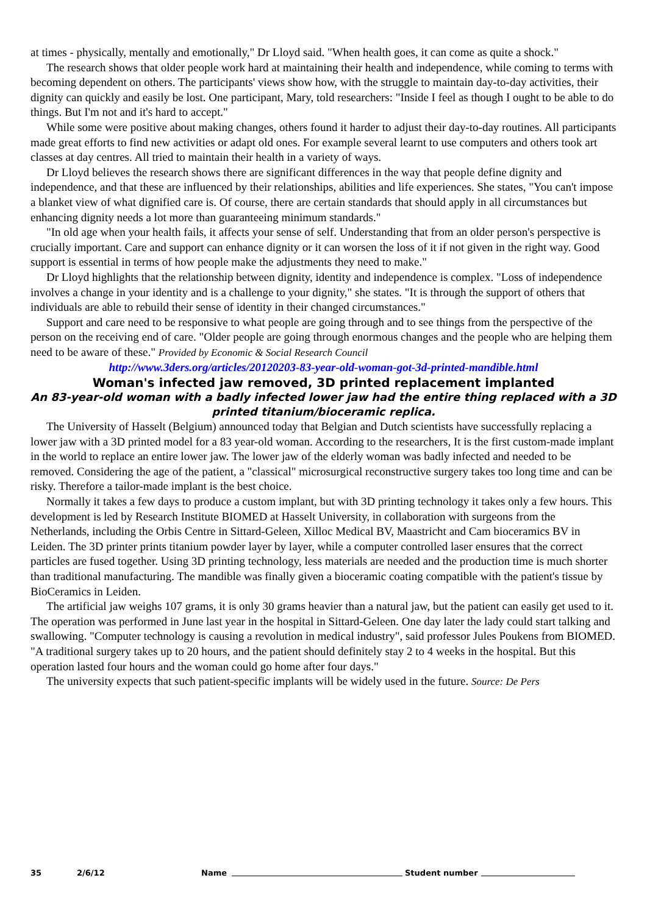at times - physically, mentally and emotionally," Dr Lloyd said. "When health goes, it can come as quite a shock."
The research shows that older people work hard at maintaining their health and independence, while coming to terms with becoming dependent on others. The participants' views show how, with the struggle to maintain day-to-day activities, their dignity can quickly and easily be lost. One participant, Mary, told researchers: "Inside I feel as though I ought to be able to do things. But I'm not and it's hard to accept."
While some were positive about making changes, others found it harder to adjust their day-to-day routines. All participants made great efforts to find new activities or adapt old ones. For example several learnt to use computers and others took art classes at day centres. All tried to maintain their health in a variety of ways.
Dr Lloyd believes the research shows there are significant differences in the way that people define dignity and independence, and that these are influenced by their relationships, abilities and life experiences. She states, "You can't impose a blanket view of what dignified care is. Of course, there are certain standards that should apply in all circumstances but enhancing dignity needs a lot more than guaranteeing minimum standards."
"In old age when your health fails, it affects your sense of self. Understanding that from an older person's perspective is crucially important. Care and support can enhance dignity or it can worsen the loss of it if not given in the right way. Good support is essential in terms of how people make the adjustments they need to make."
Dr Lloyd highlights that the relationship between dignity, identity and independence is complex. "Loss of independence involves a change in your identity and is a challenge to your dignity," she states. "It is through the support of others that individuals are able to rebuild their sense of identity in their changed circumstances."
Support and care need to be responsive to what people are going through and to see things from the perspective of the person on the receiving end of care. "Older people are going through enormous changes and the people who are helping them need to be aware of these." Provided by Economic & Social Research Council
http://www.3ders.org/articles/20120203-83-year-old-woman-got-3d-printed-mandible.html
Woman's infected jaw removed, 3D printed replacement implanted
An 83-year-old woman with a badly infected lower jaw had the entire thing replaced with a 3D printed titanium/bioceramic replica.
The University of Hasselt (Belgium) announced today that Belgian and Dutch scientists have successfully replacing a lower jaw with a 3D printed model for a 83 year-old woman. According to the researchers, It is the first custom-made implant in the world to replace an entire lower jaw. The lower jaw of the elderly woman was badly infected and needed to be removed. Considering the age of the patient, a "classical" microsurgical reconstructive surgery takes too long time and can be risky. Therefore a tailor-made implant is the best choice.
Normally it takes a few days to produce a custom implant, but with 3D printing technology it takes only a few hours. This development is led by Research Institute BIOMED at Hasselt University, in collaboration with surgeons from the Netherlands, including the Orbis Centre in Sittard-Geleen, Xilloc Medical BV, Maastricht and Cam bioceramics BV in Leiden. The 3D printer prints titanium powder layer by layer, while a computer controlled laser ensures that the correct particles are fused together. Using 3D printing technology, less materials are needed and the production time is much shorter than traditional manufacturing. The mandible was finally given a bioceramic coating compatible with the patient's tissue by BioCeramics in Leiden.
The artificial jaw weighs 107 grams, it is only 30 grams heavier than a natural jaw, but the patient can easily get used to it. The operation was performed in June last year in the hospital in Sittard-Geleen. One day later the lady could start talking and swallowing. "Computer technology is causing a revolution in medical industry", said professor Jules Poukens from BIOMED. "A traditional surgery takes up to 20 hours, and the patient should definitely stay 2 to 4 weeks in the hospital. But this operation lasted four hours and the woman could go home after four days."
The university expects that such patient-specific implants will be widely used in the future. Source: De Pers
35 2/6/12 Name Student number